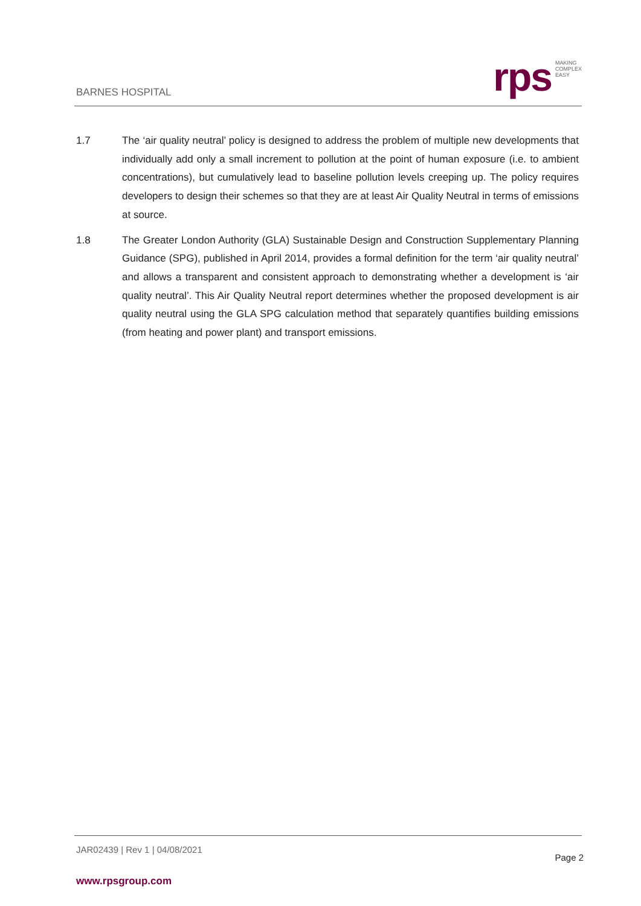BARNES HOSPITAL
rps
MAKING
COMPLEX
EASY
1.7 The ‘air quality neutral’ policy is designed to address the problem of multiple new developments that individually add only a small increment to pollution at the point of human exposure (i.e. to ambient concentrations), but cumulatively lead to baseline pollution levels creeping up. The policy requires developers to design their schemes so that they are at least Air Quality Neutral in terms of emissions at source.
1.8 The Greater London Authority (GLA) Sustainable Design and Construction Supplementary Planning Guidance (SPG), published in April 2014, provides a formal definition for the term ‘air quality neutral’ and allows a transparent and consistent approach to demonstrating whether a development is ‘air quality neutral’. This Air Quality Neutral report determines whether the proposed development is air quality neutral using the GLA SPG calculation method that separately quantifies building emissions (from heating and power plant) and transport emissions.
JAR02439 | Rev 1 | 04/08/2021
Page 2
www.rpsgroup.com